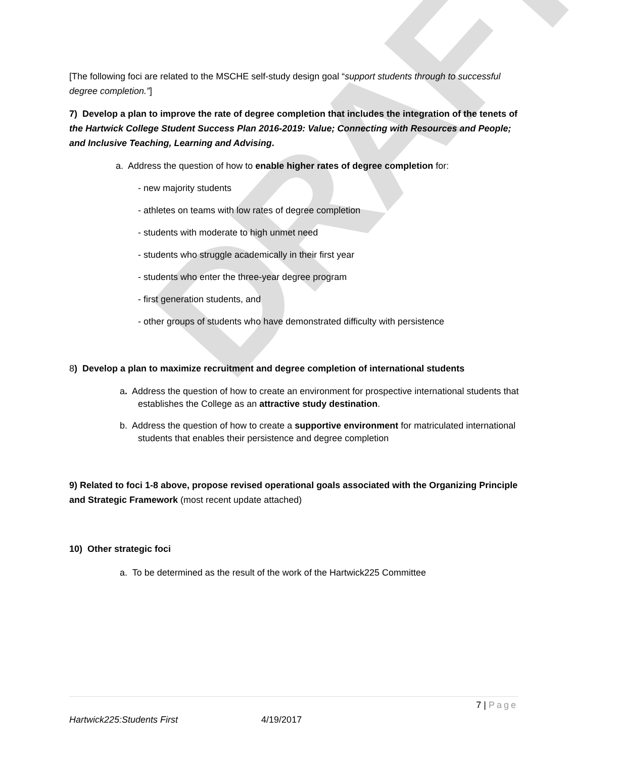DRAFT
[The following foci are related to the MSCHE self-study design goal “support students through to successful degree completion.”]
7) Develop a plan to improve the rate of degree completion that includes the integration of the tenets of the Hartwick College Student Success Plan 2016-2019: Value; Connecting with Resources and People; and Inclusive Teaching, Learning and Advising.
a. Address the question of how to enable higher rates of degree completion for:
- new majority students
- athletes on teams with low rates of degree completion
- students with moderate to high unmet need
- students who struggle academically in their first year
- students who enter the three-year degree program
- first generation students, and
- other groups of students who have demonstrated difficulty with persistence
8) Develop a plan to maximize recruitment and degree completion of international students
a. Address the question of how to create an environment for prospective international students that establishes the College as an attractive study destination.
b. Address the question of how to create a supportive environment for matriculated international students that enables their persistence and degree completion
9) Related to foci 1-8 above, propose revised operational goals associated with the Organizing Principle and Strategic Framework (most recent update attached)
10) Other strategic foci
a. To be determined as the result of the work of the Hartwick225 Committee
7 | Page
Hartwick225:Students First 4/19/2017